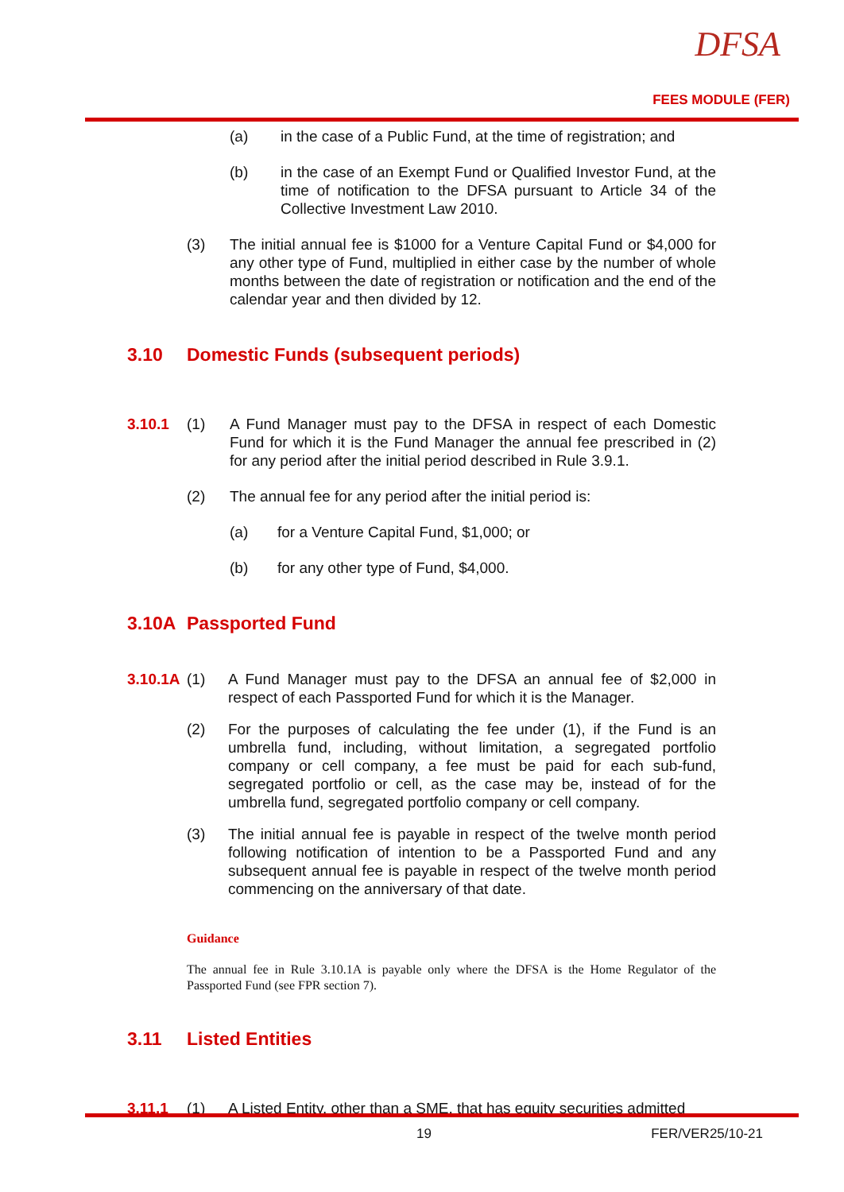DFSA
FEES MODULE (FER)
(a) in the case of a Public Fund, at the time of registration; and
(b) in the case of an Exempt Fund or Qualified Investor Fund, at the time of notification to the DFSA pursuant to Article 34 of the Collective Investment Law 2010.
(3) The initial annual fee is $1000 for a Venture Capital Fund or $4,000 for any other type of Fund, multiplied in either case by the number of whole months between the date of registration or notification and the end of the calendar year and then divided by 12.
3.10 Domestic Funds (subsequent periods)
3.10.1 (1) A Fund Manager must pay to the DFSA in respect of each Domestic Fund for which it is the Fund Manager the annual fee prescribed in (2) for any period after the initial period described in Rule 3.9.1.
(2) The annual fee for any period after the initial period is:
(a) for a Venture Capital Fund, $1,000; or
(b) for any other type of Fund, $4,000.
3.10A Passported Fund
3.10.1A (1) A Fund Manager must pay to the DFSA an annual fee of $2,000 in respect of each Passported Fund for which it is the Manager.
(2) For the purposes of calculating the fee under (1), if the Fund is an umbrella fund, including, without limitation, a segregated portfolio company or cell company, a fee must be paid for each sub-fund, segregated portfolio or cell, as the case may be, instead of for the umbrella fund, segregated portfolio company or cell company.
(3) The initial annual fee is payable in respect of the twelve month period following notification of intention to be a Passported Fund and any subsequent annual fee is payable in respect of the twelve month period commencing on the anniversary of that date.
Guidance
The annual fee in Rule 3.10.1A is payable only where the DFSA is the Home Regulator of the Passported Fund (see FPR section 7).
3.11 Listed Entities
3.11.1 (1) A Listed Entity, other than a SME, that has equity securities admitted
19 FER/VER25/10-21